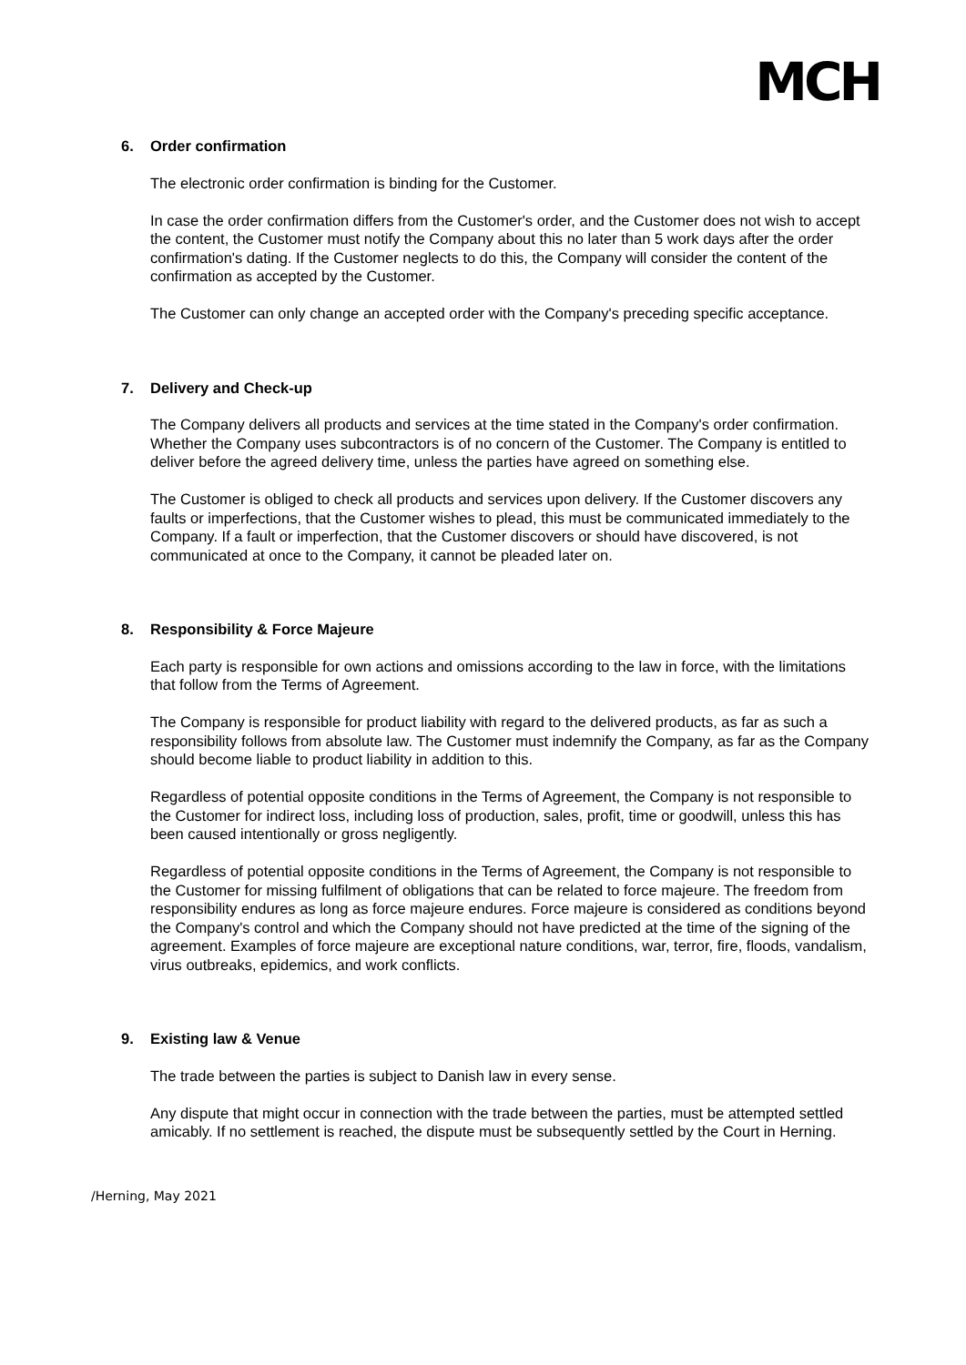MCH
6. Order confirmation
The electronic order confirmation is binding for the Customer.
In case the order confirmation differs from the Customer's order, and the Customer does not wish to accept the content, the Customer must notify the Company about this no later than 5 work days after the order confirmation's dating. If the Customer neglects to do this, the Company will consider the content of the confirmation as accepted by the Customer.
The Customer can only change an accepted order with the Company's preceding specific acceptance.
7. Delivery and Check-up
The Company delivers all products and services at the time stated in the Company's order confirmation. Whether the Company uses subcontractors is of no concern of the Customer. The Company is entitled to deliver before the agreed delivery time, unless the parties have agreed on something else.
The Customer is obliged to check all products and services upon delivery. If the Customer discovers any faults or imperfections, that the Customer wishes to plead, this must be communicated immediately to the Company. If a fault or imperfection, that the Customer discovers or should have discovered, is not communicated at once to the Company, it cannot be pleaded later on.
8. Responsibility & Force Majeure
Each party is responsible for own actions and omissions according to the law in force, with the limitations that follow from the Terms of Agreement.
The Company is responsible for product liability with regard to the delivered products, as far as such a responsibility follows from absolute law. The Customer must indemnify the Company, as far as the Company should become liable to product liability in addition to this.
Regardless of potential opposite conditions in the Terms of Agreement, the Company is not responsible to the Customer for indirect loss, including loss of production, sales, profit, time or goodwill, unless this has been caused intentionally or gross negligently.
Regardless of potential opposite conditions in the Terms of Agreement, the Company is not responsible to the Customer for missing fulfilment of obligations that can be related to force majeure. The freedom from responsibility endures as long as force majeure endures. Force majeure is considered as conditions beyond the Company's control and which the Company should not have predicted at the time of the signing of the agreement. Examples of force majeure are exceptional nature conditions, war, terror, fire, floods, vandalism, virus outbreaks, epidemics, and work conflicts.
9. Existing law & Venue
The trade between the parties is subject to Danish law in every sense.
Any dispute that might occur in connection with the trade between the parties, must be attempted settled amicably. If no settlement is reached, the dispute must be subsequently settled by the Court in Herning.
/Herning, May 2021